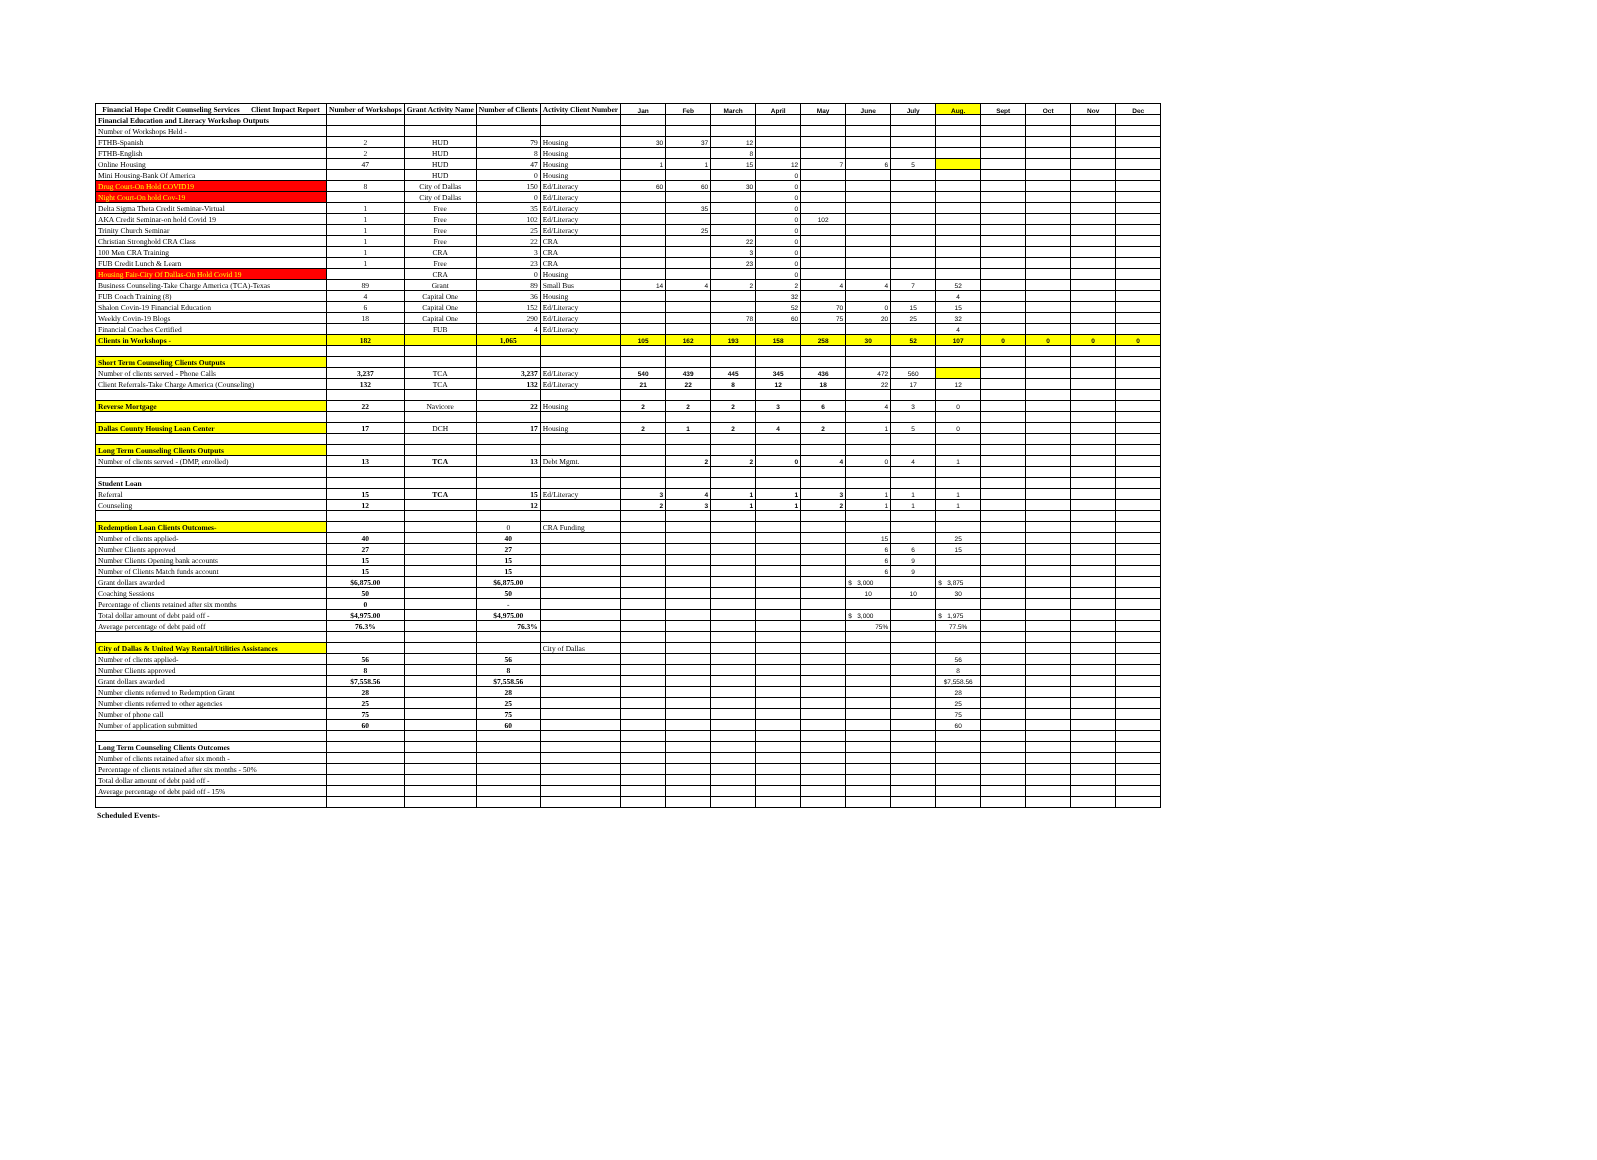| Financial Hope Credit Counseling Services Client Impact Report | Number of Workshops | Grant Activity Name | Number of Clients | Activity Client Number | Jan | Feb | March | April | May | June | July | Aug. | Sept | Oct | Nov | Dec |
| --- | --- | --- | --- | --- | --- | --- | --- | --- | --- | --- | --- | --- | --- | --- | --- | --- |
| Financial Education and Literacy Workshop Outputs | | | | | | | | | | | | | | | | |
| Number of Workshops Held - | | | | | | | | | | | | | | | | |
| FTHB-Spanish | 2 | HUD | 79 | Housing | 30 | 37 | 12 | | | | | | | | | |
| FTHB-English | 2 | HUD | 8 | Housing | | | 8 | | | | | | | | | |
| Online Housing | 47 | HUD | 47 | Housing | 1 | 1 | 15 | 12 | 7 | 6 | 5 | | | | | |
| Mini Housing-Bank Of America | | HUD | 0 | Housing | | | | 0 | | | | | | | | |
| Drug Court-On Hold COVID19 | 8 | City of Dallas | 150 | Ed/Literacy | 60 | 60 | 30 | 0 | | | | | | | | |
| Night Court-On hold Cov-19 | | City of Dallas | 0 | Ed/Literacy | | | | 0 | | | | | | | | |
| Delta Sigma Theta Credit Seminar-Virtual | 1 | Free | 35 | Ed/Literacy | | 35 | | 0 | | | | | | | | |
| AKA Credit Seminar-on hold Covid 19 | 1 | Free | 102 | Ed/Literacy | | | | 0 | 102 | | | | | | | |
| Trinity Church Seminar | 1 | Free | 25 | Ed/Literacy | | 25 | | 0 | | | | | | | | |
| Christian Stronghold CRA Class | 1 | Free | 22 | CRA | | | 22 | 0 | | | | | | | | |
| 100 Men CRA Training | 1 | CRA | 3 | CRA | | | 3 | 0 | | | | | | | | |
| FUB Credit Lunch & Learn | 1 | Free | 23 | CRA | | | 23 | 0 | | | | | | | | |
| Housing Fair-City Of Dallas-On Hold Covid 19 | | CRA | 0 | Housing | | | | 0 | | | | | | | | |
| Business Counseling-Take Charge America (TCA)-Texas | 89 | Grant | 89 | Small Bus | 14 | 4 | 2 | 2 | 4 | 4 | 7 | 52 | | | | |
| FUB Coach Training (8) | 4 | Capital One | 36 | Housing | | | | 32 | | | | 4 | | | | |
| Shalon Covin-19 Financial Education | 6 | Capital One | 152 | Ed/Literacy | | | | 52 | 70 | 0 | 15 | 15 | | | | |
| Weekly Covin-19 Blogs | 18 | Capital One | 290 | Ed/Literacy | | | 78 | 60 | 75 | 20 | 25 | 32 | | | | |
| Financial Coaches Certified | | FUB | 4 | Ed/Literacy | | | | | | | | 4 | | | | |
| Clients in Workshops - | 182 | | 1,065 | | 105 | 162 | 193 | 158 | 258 | 30 | 52 | 107 | 0 | 0 | 0 | 0 |
| Short Term Counseling Clients Outputs | | | | | | | | | | | | | | | | |
| Number of clients served - Phone Calls | 3,237 | TCA | 3,237 | Ed/Literacy | 540 | 439 | 445 | 345 | 436 | 472 | 560 | | | | | |
| Client Referrals-Take Charge America (Counseling) | 132 | TCA | 132 | Ed/Literacy | 21 | 22 | 8 | 12 | 18 | 22 | 17 | 12 | | | | |
| Reverse Mortgage | 22 | Navicore | 22 | Housing | 2 | 2 | 2 | 3 | 6 | 4 | 3 | 0 | | | | |
| Dallas County Housing Loan Center | 17 | DCH | 17 | Housing | 2 | 1 | 2 | 4 | 2 | 1 | 5 | 0 | | | | |
| Long Term Counseling Clients Outputs | | | | | | | | | | | | | | | | |
| Number of clients served - (DMP, enrolled) | 13 | TCA | 13 | Debt Mgmt. | | 2 | 2 | 0 | 4 | 0 | 4 | 1 | | | | |
| Student Loan | | | | | | | | | | | | | | | | |
| Referral | 15 | TCA | 15 | Ed/Literacy | 3 | 4 | 1 | 1 | 3 | 1 | 1 | 1 | | | | |
| Counseling | 12 | | 12 | | 2 | 3 | 1 | 1 | 2 | 1 | 1 | 1 | | | | |
| Redemption Loan Clients Outcomes- | | | 0 | CRA Funding | | | | | | | | | | | | |
| Number of clients applied- | 40 | | 40 | | | | | | | 15 | | 25 | | | | |
| Number Clients approved | 27 | | 27 | | | | | | | 6 | 6 | 15 | | | | |
| Number Clients Opening bank accounts | 15 | | 15 | | | | | | | 6 | 9 | | | | | |
| Number of Clients Match funds account | 15 | | 15 | | | | | | | 6 | 9 | | | | | |
| Grant dollars awarded | $6,875.00 | | $6,875.00 | | | | | | | $ 3,000 | | $ 3,875 | | | | |
| Coaching Sessions | 50 | | 50 | | | | | | | 10 | 10 | 30 | | | | |
| Percentage of clients retained after six months | 0 | | - | | | | | | | | | | | | | |
| Total dollar amount of debt paid off - | $4,975.00 | | $4,975.00 | | | | | | | $ 3,000 | | $ 1,975 | | | | |
| Average percentage of debt paid off | 76.3% | | 76.3% | | | | | | | 75% | | 77.5% | | | | |
| City of Dallas & United Way Rental/Utilities Assistances | | | | City of Dallas | | | | | | | | | | | | |
| Number of clients applied- | 56 | | 56 | | | | | | | | | 56 | | | | |
| Number Clients approved | 8 | | 8 | | | | | | | | | 8 | | | | |
| Grant dollars awarded | $7,558.56 | | $7,558.56 | | | | | | | | | $7,558.56 | | | | |
| Number clients referred to Redemption Grant | 28 | | 28 | | | | | | | | | 28 | | | | |
| Number clients referred to other agencies | 25 | | 25 | | | | | | | | | 25 | | | | |
| Number of phone call | 75 | | 75 | | | | | | | | | 75 | | | | |
| Number of application submitted | 60 | | 60 | | | | | | | | | 60 | | | | |
| Long Term Counseling Clients Outcomes | | | | | | | | | | | | | | | | |
| Number of clients retained after six month - | | | | | | | | | | | | | | | | |
| Percentage of clients retained after six months - 50% | | | | | | | | | | | | | | | | |
| Total dollar amount of debt paid off - | | | | | | | | | | | | | | | | |
| Average percentage of debt paid off - 15% | | | | | | | | | | | | | | | | |
Scheduled Events-